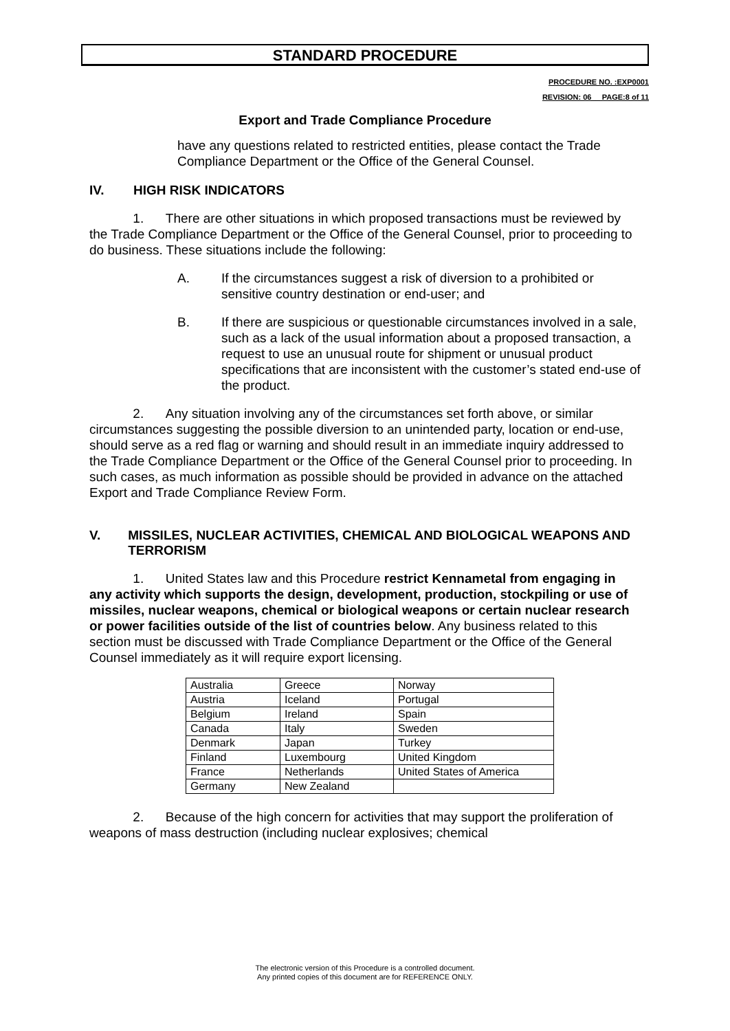STANDARD PROCEDURE
PROCEDURE NO. :EXP0001
REVISION: 06__ PAGE:8 of 11
Export and Trade Compliance Procedure
have any questions related to restricted entities, please contact the Trade Compliance Department or the Office of the General Counsel.
IV. HIGH RISK INDICATORS
1. There are other situations in which proposed transactions must be reviewed by the Trade Compliance Department or the Office of the General Counsel, prior to proceeding to do business. These situations include the following:
A. If the circumstances suggest a risk of diversion to a prohibited or sensitive country destination or end-user; and
B. If there are suspicious or questionable circumstances involved in a sale, such as a lack of the usual information about a proposed transaction, a request to use an unusual route for shipment or unusual product specifications that are inconsistent with the customer’s stated end-use of the product.
2. Any situation involving any of the circumstances set forth above, or similar circumstances suggesting the possible diversion to an unintended party, location or end-use, should serve as a red flag or warning and should result in an immediate inquiry addressed to the Trade Compliance Department or the Office of the General Counsel prior to proceeding. In such cases, as much information as possible should be provided in advance on the attached Export and Trade Compliance Review Form.
V. MISSILES, NUCLEAR ACTIVITIES, CHEMICAL AND BIOLOGICAL WEAPONS AND TERRORISM
1. United States law and this Procedure restrict Kennametal from engaging in any activity which supports the design, development, production, stockpiling or use of missiles, nuclear weapons, chemical or biological weapons or certain nuclear research or power facilities outside of the list of countries below. Any business related to this section must be discussed with Trade Compliance Department or the Office of the General Counsel immediately as it will require export licensing.
| Australia | Greece | Norway |
| Austria | Iceland | Portugal |
| Belgium | Ireland | Spain |
| Canada | Italy | Sweden |
| Denmark | Japan | Turkey |
| Finland | Luxembourg | United Kingdom |
| France | Netherlands | United States of America |
| Germany | New Zealand | |
2. Because of the high concern for activities that may support the proliferation of weapons of mass destruction (including nuclear explosives; chemical
The electronic version of this Procedure is a controlled document.
Any printed copies of this document are for REFERENCE ONLY.